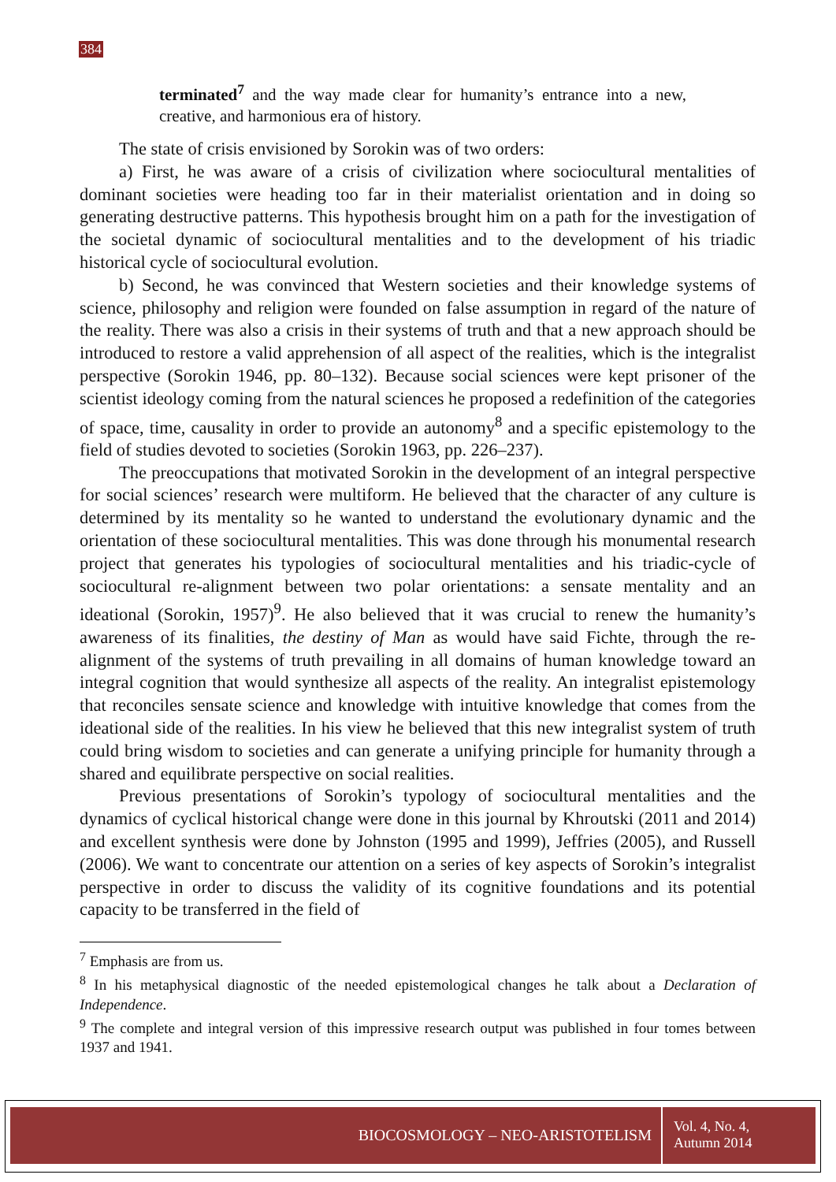384
terminated<sup>7</sup> and the way made clear for humanity’s entrance into a new, creative, and harmonious era of history.
The state of crisis envisioned by Sorokin was of two orders:
a) First, he was aware of a crisis of civilization where sociocultural mentalities of dominant societies were heading too far in their materialist orientation and in doing so generating destructive patterns. This hypothesis brought him on a path for the investigation of the societal dynamic of sociocultural mentalities and to the development of his triadic historical cycle of sociocultural evolution.
b) Second, he was convinced that Western societies and their knowledge systems of science, philosophy and religion were founded on false assumption in regard of the nature of the reality. There was also a crisis in their systems of truth and that a new approach should be introduced to restore a valid apprehension of all aspect of the realities, which is the integralist perspective (Sorokin 1946, pp. 80–132). Because social sciences were kept prisoner of the scientist ideology coming from the natural sciences he proposed a redefinition of the categories of space, time, causality in order to provide an autonomy<sup>8</sup> and a specific epistemology to the field of studies devoted to societies (Sorokin 1963, pp. 226–237).
The preoccupations that motivated Sorokin in the development of an integral perspective for social sciences’ research were multiform. He believed that the character of any culture is determined by its mentality so he wanted to understand the evolutionary dynamic and the orientation of these sociocultural mentalities. This was done through his monumental research project that generates his typologies of sociocultural mentalities and his triadic-cycle of sociocultural re-alignment between two polar orientations: a sensate mentality and an ideational (Sorokin, 1957)<sup>9</sup>. He also believed that it was crucial to renew the humanity’s awareness of its finalities, the destiny of Man as would have said Fichte, through the re-alignment of the systems of truth prevailing in all domains of human knowledge toward an integral cognition that would synthesize all aspects of the reality. An integralist epistemology that reconciles sensate science and knowledge with intuitive knowledge that comes from the ideational side of the realities. In his view he believed that this new integralist system of truth could bring wisdom to societies and can generate a unifying principle for humanity through a shared and equilibrate perspective on social realities.
Previous presentations of Sorokin’s typology of sociocultural mentalities and the dynamics of cyclical historical change were done in this journal by Khroutski (2011 and 2014) and excellent synthesis were done by Johnston (1995 and 1999), Jeffries (2005), and Russell (2006). We want to concentrate our attention on a series of key aspects of Sorokin’s integralist perspective in order to discuss the validity of its cognitive foundations and its potential capacity to be transferred in the field of
<sup>7</sup> Emphasis are from us.
<sup>8</sup> In his metaphysical diagnostic of the needed epistemological changes he talk about a Declaration of Independence.
<sup>9</sup> The complete and integral version of this impressive research output was published in four tomes between 1937 and 1941.
BIOCOSMOLOGY – NEO-ARISTOTELISM
Vol. 4, No. 4,
Autumn 2014